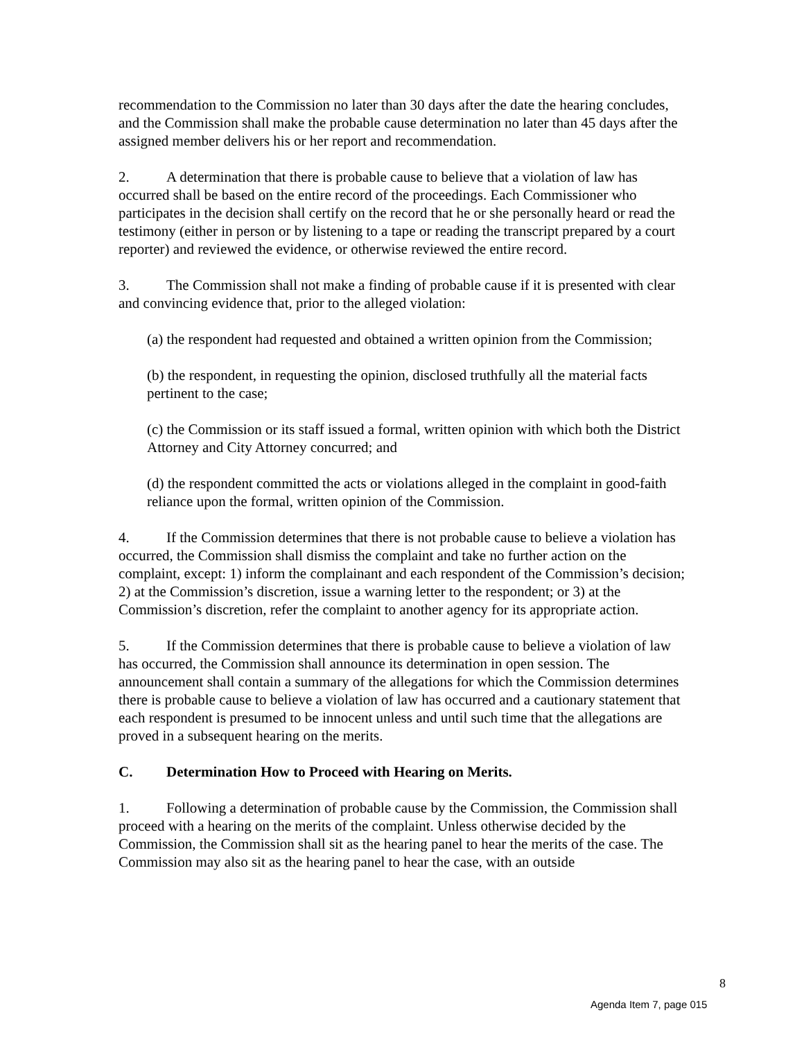recommendation to the Commission no later than 30 days after the date the hearing concludes, and the Commission shall make the probable cause determination no later than 45 days after the assigned member delivers his or her report and recommendation.
2. A determination that there is probable cause to believe that a violation of law has occurred shall be based on the entire record of the proceedings. Each Commissioner who participates in the decision shall certify on the record that he or she personally heard or read the testimony (either in person or by listening to a tape or reading the transcript prepared by a court reporter) and reviewed the evidence, or otherwise reviewed the entire record.
3. The Commission shall not make a finding of probable cause if it is presented with clear and convincing evidence that, prior to the alleged violation:
(a) the respondent had requested and obtained a written opinion from the Commission;
(b) the respondent, in requesting the opinion, disclosed truthfully all the material facts pertinent to the case;
(c) the Commission or its staff issued a formal, written opinion with which both the District Attorney and City Attorney concurred; and
(d) the respondent committed the acts or violations alleged in the complaint in good-faith reliance upon the formal, written opinion of the Commission.
4. If the Commission determines that there is not probable cause to believe a violation has occurred, the Commission shall dismiss the complaint and take no further action on the complaint, except: 1) inform the complainant and each respondent of the Commission’s decision; 2) at the Commission’s discretion, issue a warning letter to the respondent; or 3) at the Commission’s discretion, refer the complaint to another agency for its appropriate action.
5. If the Commission determines that there is probable cause to believe a violation of law has occurred, the Commission shall announce its determination in open session. The announcement shall contain a summary of the allegations for which the Commission determines there is probable cause to believe a violation of law has occurred and a cautionary statement that each respondent is presumed to be innocent unless and until such time that the allegations are proved in a subsequent hearing on the merits.
C. Determination How to Proceed with Hearing on Merits.
1. Following a determination of probable cause by the Commission, the Commission shall proceed with a hearing on the merits of the complaint. Unless otherwise decided by the Commission, the Commission shall sit as the hearing panel to hear the merits of the case. The Commission may also sit as the hearing panel to hear the case, with an outside
8
Agenda Item 7, page 015